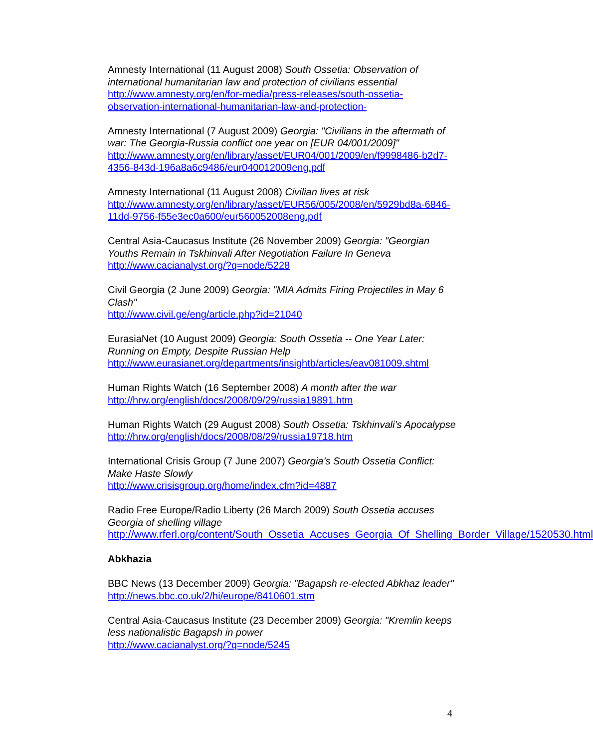Amnesty International (11 August 2008) South Ossetia: Observation of international humanitarian law and protection of civilians essential
http://www.amnesty.org/en/for-media/press-releases/south-ossetia-observation-international-humanitarian-law-and-protection-
Amnesty International (7 August 2009) Georgia: "Civilians in the aftermath of war: The Georgia-Russia conflict one year on [EUR 04/001/2009]"
http://www.amnesty.org/en/library/asset/EUR04/001/2009/en/f9998486-b2d7-4356-843d-196a8a6c9486/eur040012009eng.pdf
Amnesty International (11 August 2008) Civilian lives at risk
http://www.amnesty.org/en/library/asset/EUR56/005/2008/en/5929bd8a-6846-11dd-9756-f55e3ec0a600/eur560052008eng.pdf
Central Asia-Caucasus Institute (26 November 2009) Georgia: "Georgian Youths Remain in Tskhinvali After Negotiation Failure In Geneva
http://www.cacianalyst.org/?q=node/5228
Civil Georgia (2 June 2009) Georgia: "MIA Admits Firing Projectiles in May 6 Clash"
http://www.civil.ge/eng/article.php?id=21040
EurasiaNet (10 August 2009) Georgia: South Ossetia -- One Year Later: Running on Empty, Despite Russian Help
http://www.eurasianet.org/departments/insightb/articles/eav081009.shtml
Human Rights Watch (16 September 2008) A month after the war
http://hrw.org/english/docs/2008/09/29/russia19891.htm
Human Rights Watch (29 August 2008) South Ossetia: Tskhinvali’s Apocalypse
http://hrw.org/english/docs/2008/08/29/russia19718.htm
International Crisis Group (7 June 2007) Georgia’s South Ossetia Conflict: Make Haste Slowly
http://www.crisisgroup.org/home/index.cfm?id=4887
Radio Free Europe/Radio Liberty (26 March 2009) South Ossetia accuses Georgia of shelling village
http://www.rferl.org/content/South_Ossetia_Accuses_Georgia_Of_Shelling_Border_Village/1520530.html
Abkhazia
BBC News (13 December 2009) Georgia: "Bagapsh re-elected Abkhaz leader"
http://news.bbc.co.uk/2/hi/europe/8410601.stm
Central Asia-Caucasus Institute (23 December 2009) Georgia: "Kremlin keeps less nationalistic Bagapsh in power
http://www.cacianalyst.org/?q=node/5245
4